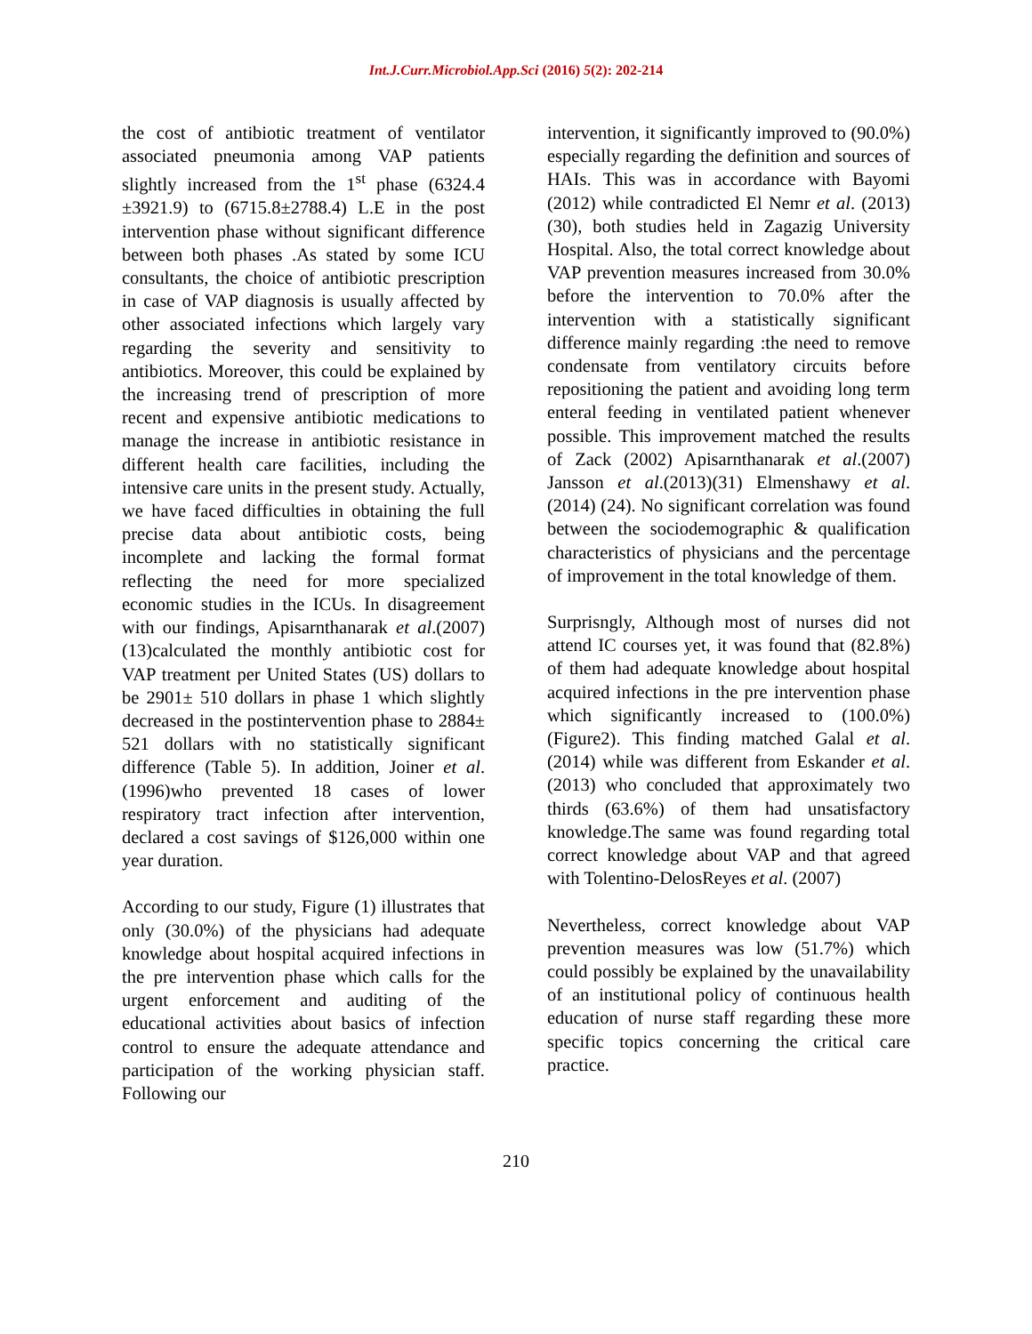Int.J.Curr.Microbiol.App.Sci (2016) 5(2): 202-214
the cost of antibiotic treatment of ventilator associated pneumonia among VAP patients slightly increased from the 1<sup>st</sup> phase (6324.4 ±3921.9) to (6715.8±2788.4) L.E in the post intervention phase without significant difference between both phases .As stated by some ICU consultants, the choice of antibiotic prescription in case of VAP diagnosis is usually affected by other associated infections which largely vary regarding the severity and sensitivity to antibiotics. Moreover, this could be explained by the increasing trend of prescription of more recent and expensive antibiotic medications to manage the increase in antibiotic resistance in different health care facilities, including the intensive care units in the present study. Actually, we have faced difficulties in obtaining the full precise data about antibiotic costs, being incomplete and lacking the formal format reflecting the need for more specialized economic studies in the ICUs. In disagreement with our findings, Apisarnthanarak et al.(2007) (13)calculated the monthly antibiotic cost for VAP treatment per United States (US) dollars to be 2901± 510 dollars in phase 1 which slightly decreased in the postintervention phase to 2884± 521 dollars with no statistically significant difference (Table 5). In addition, Joiner et al. (1996)who prevented 18 cases of lower respiratory tract infection after intervention, declared a cost savings of $126,000 within one year duration.
According to our study, Figure (1) illustrates that only (30.0%) of the physicians had adequate knowledge about hospital acquired infections in the pre intervention phase which calls for the urgent enforcement and auditing of the educational activities about basics of infection control to ensure the adequate attendance and participation of the working physician staff. Following our
intervention, it significantly improved to (90.0%) especially regarding the definition and sources of HAIs. This was in accordance with Bayomi (2012) while contradicted El Nemr et al. (2013) (30), both studies held in Zagazig University Hospital. Also, the total correct knowledge about VAP prevention measures increased from 30.0% before the intervention to 70.0% after the intervention with a statistically significant difference mainly regarding :the need to remove condensate from ventilatory circuits before repositioning the patient and avoiding long term enteral feeding in ventilated patient whenever possible. This improvement matched the results of Zack (2002) Apisarnthanarak et al.(2007) Jansson et al.(2013)(31) Elmenshawy et al. (2014) (24). No significant correlation was found between the sociodemographic & qualification characteristics of physicians and the percentage of improvement in the total knowledge of them.
Surprisngly, Although most of nurses did not attend IC courses yet, it was found that (82.8%) of them had adequate knowledge about hospital acquired infections in the pre intervention phase which significantly increased to (100.0%) (Figure2). This finding matched Galal et al. (2014) while was different from Eskander et al. (2013) who concluded that approximately two thirds (63.6%) of them had unsatisfactory knowledge.The same was found regarding total correct knowledge about VAP and that agreed with Tolentino-DelosReyes et al. (2007)
Nevertheless, correct knowledge about VAP prevention measures was low (51.7%) which could possibly be explained by the unavailability of an institutional policy of continuous health education of nurse staff regarding these more specific topics concerning the critical care practice.
210